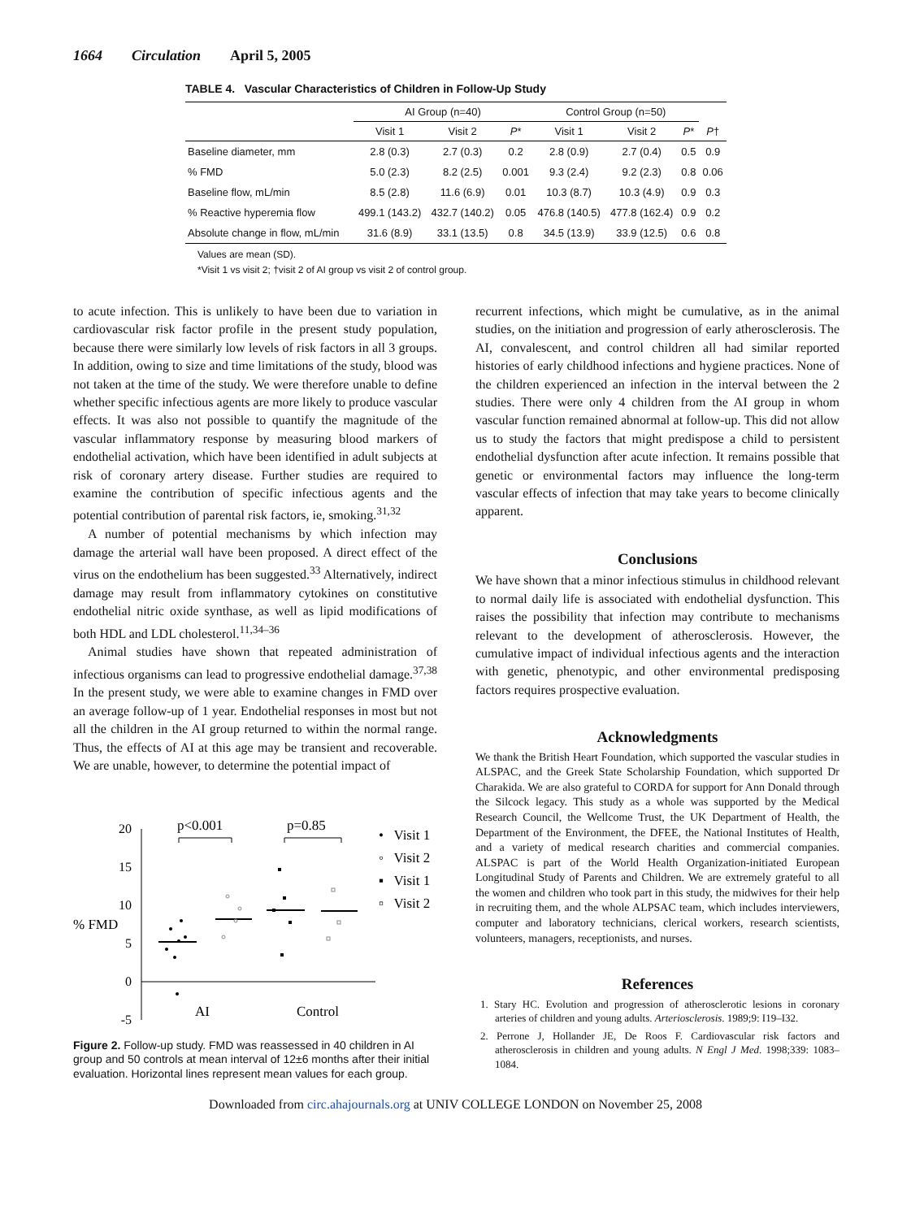1664 Circulation April 5, 2005
TABLE 4. Vascular Characteristics of Children in Follow-Up Study
| | AI Group (n=40) | | | Control Group (n=50) | | | |
| --- | --- | --- | --- | --- | --- | --- | --- |
| | Visit 1 | Visit 2 | P * | Visit 1 | Visit 2 | P * | P † |
| Baseline diameter, mm | 2.8 (0.3) | 2.7 (0.3) | 0.2 | 2.8 (0.9) | 2.7 (0.4) | 0.5 | 0.9 |
| % FMD | 5.0 (2.3) | 8.2 (2.5) | 0.001 | 9.3 (2.4) | 9.2 (2.3) | 0.8 | 0.06 |
| Baseline flow, mL/min | 8.5 (2.8) | 11.6 (6.9) | 0.01 | 10.3 (8.7) | 10.3 (4.9) | 0.9 | 0.3 |
| % Reactive hyperemia flow | 499.1 (143.2) | 432.7 (140.2) | 0.05 | 476.8 (140.5) | 477.8 (162.4) | 0.9 | 0.2 |
| Absolute change in flow, mL/min | 31.6 (8.9) | 33.1 (13.5) | 0.8 | 34.5 (13.9) | 33.9 (12.5) | 0.6 | 0.8 |
Values are mean (SD).
*Visit 1 vs visit 2; †visit 2 of AI group vs visit 2 of control group.
to acute infection. This is unlikely to have been due to variation in cardiovascular risk factor profile in the present study population, because there were similarly low levels of risk factors in all 3 groups. In addition, owing to size and time limitations of the study, blood was not taken at the time of the study. We were therefore unable to define whether specific infectious agents are more likely to produce vascular effects. It was also not possible to quantify the magnitude of the vascular inflammatory response by measuring blood markers of endothelial activation, which have been identified in adult subjects at risk of coronary artery disease. Further studies are required to examine the contribution of specific infectious agents and the potential contribution of parental risk factors, ie, smoking.<sup>31,32</sup>
A number of potential mechanisms by which infection may damage the arterial wall have been proposed. A direct effect of the virus on the endothelium has been suggested.<sup>33</sup> Alternatively, indirect damage may result from inflammatory cytokines on constitutive endothelial nitric oxide synthase, as well as lipid modifications of both HDL and LDL cholesterol.<sup>11,34–36</sup>
Animal studies have shown that repeated administration of infectious organisms can lead to progressive endothelial damage.<sup>37,38</sup> In the present study, we were able to examine changes in FMD over an average follow-up of 1 year. Endothelial responses in most but not all the children in the AI group returned to within the normal range. Thus, the effects of AI at this age may be transient and recoverable. We are unable, however, to determine the potential impact of
20
15
10
5
0
-5
% FMD
p<0.001
p=0.85
• Visit 1
◦ Visit 2
▪ Visit 1
▫ Visit 2
AI
Control
Figure 2. Follow-up study. FMD was reassessed in 40 children in AI group and 50 controls at mean interval of 12±6 months after their initial evaluation. Horizontal lines represent mean values for each group.
recurrent infections, which might be cumulative, as in the animal studies, on the initiation and progression of early atherosclerosis. The AI, convalescent, and control children all had similar reported histories of early childhood infections and hygiene practices. None of the children experienced an infection in the interval between the 2 studies. There were only 4 children from the AI group in whom vascular function remained abnormal at follow-up. This did not allow us to study the factors that might predispose a child to persistent endothelial dysfunction after acute infection. It remains possible that genetic or environmental factors may influence the long-term vascular effects of infection that may take years to become clinically apparent.
Conclusions
We have shown that a minor infectious stimulus in childhood relevant to normal daily life is associated with endothelial dysfunction. This raises the possibility that infection may contribute to mechanisms relevant to the development of atherosclerosis. However, the cumulative impact of individual infectious agents and the interaction with genetic, phenotypic, and other environmental predisposing factors requires prospective evaluation.
Acknowledgments
We thank the British Heart Foundation, which supported the vascular studies in ALSPAC, and the Greek State Scholarship Foundation, which supported Dr Charakida. We are also grateful to CORDA for support for Ann Donald through the Silcock legacy. This study as a whole was supported by the Medical Research Council, the Wellcome Trust, the UK Department of Health, the Department of the Environment, the DFEE, the National Institutes of Health, and a variety of medical research charities and commercial companies. ALSPAC is part of the World Health Organization-initiated European Longitudinal Study of Parents and Children. We are extremely grateful to all the women and children who took part in this study, the midwives for their help in recruiting them, and the whole ALPSAC team, which includes interviewers, computer and laboratory technicians, clerical workers, research scientists, volunteers, managers, receptionists, and nurses.
References
1. Stary HC. Evolution and progression of atherosclerotic lesions in coronary arteries of children and young adults. Arteriosclerosis. 1989;9: I19–I32.
2. Perrone J, Hollander JE, De Roos F. Cardiovascular risk factors and atherosclerosis in children and young adults. N Engl J Med. 1998;339: 1083–1084.
Downloaded from circ.ahajournals.org at UNIV COLLEGE LONDON on November 25, 2008